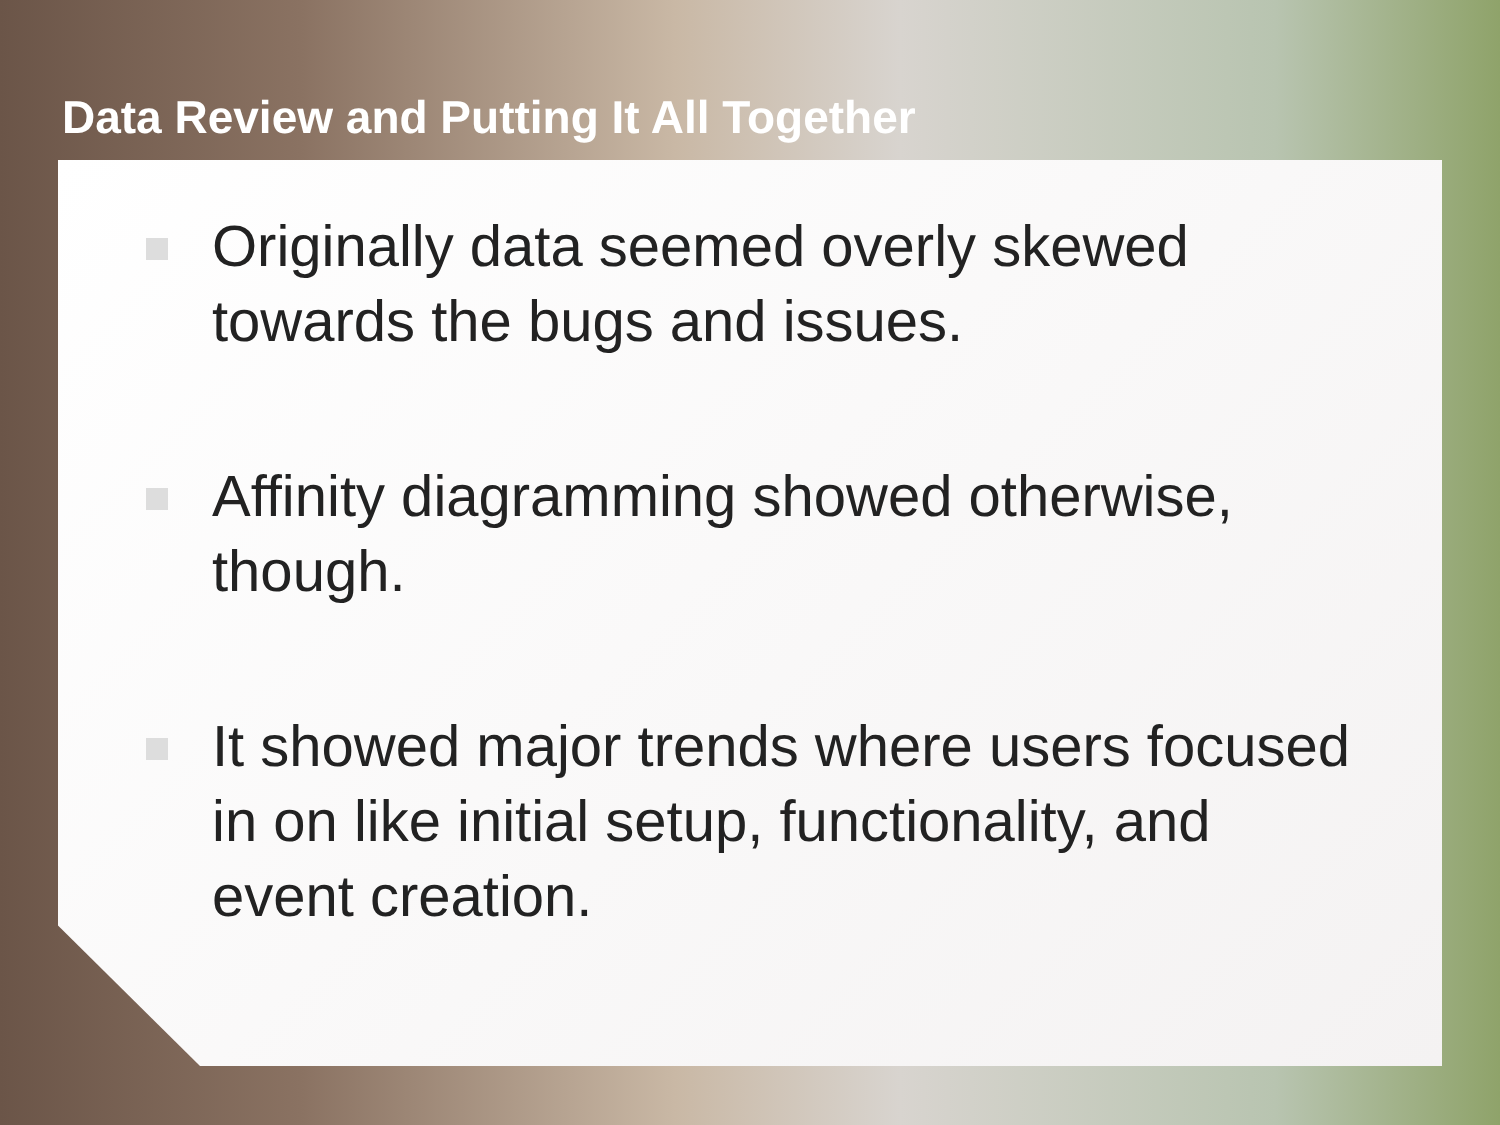Data Review and Putting It All Together
Originally data seemed overly skewed towards the bugs and issues.
Affinity diagramming showed otherwise, though.
It showed major trends where users focused in on like initial setup, functionality, and event creation.